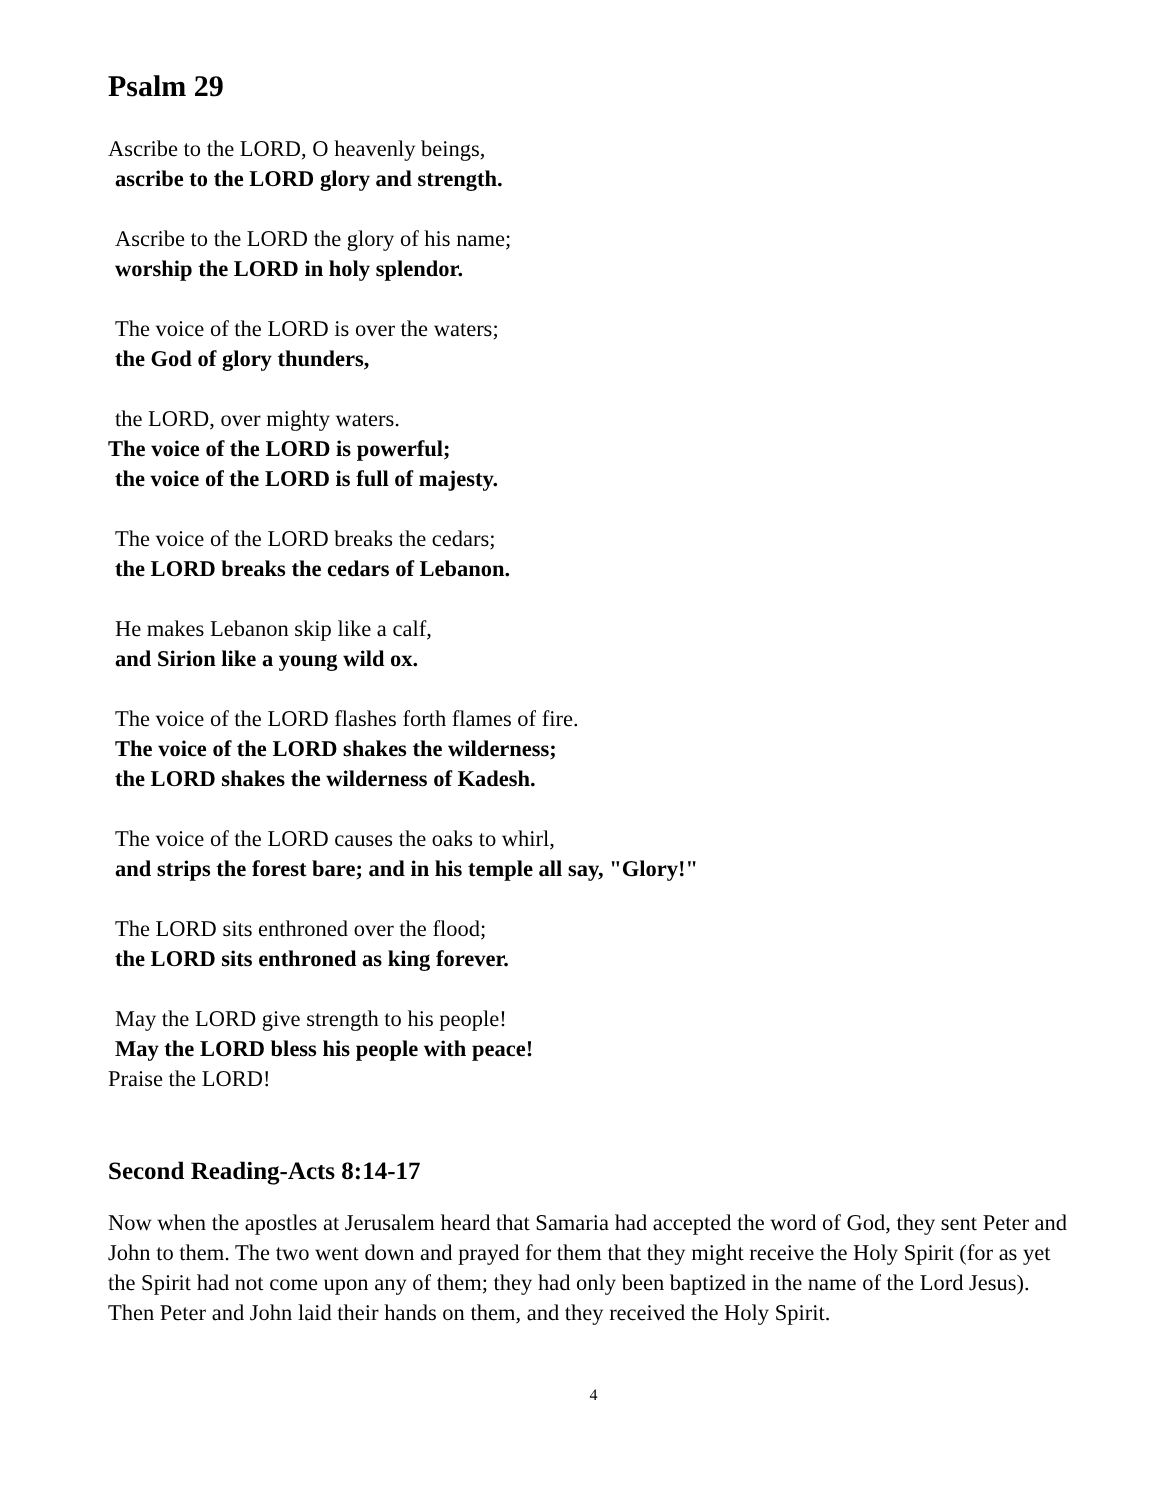Psalm 29
Ascribe to the LORD, O heavenly beings,
ascribe to the LORD glory and strength.
Ascribe to the LORD the glory of his name;
worship the LORD in holy splendor.
The voice of the LORD is over the waters;
the God of glory thunders,
the LORD, over mighty waters.
The voice of the LORD is powerful;
the voice of the LORD is full of majesty.
The voice of the LORD breaks the cedars;
the LORD breaks the cedars of Lebanon.
He makes Lebanon skip like a calf,
and Sirion like a young wild ox.
The voice of the LORD flashes forth flames of fire.
The voice of the LORD shakes the wilderness;
the LORD shakes the wilderness of Kadesh.
The voice of the LORD causes the oaks to whirl,
and strips the forest bare; and in his temple all say, "Glory!"
The LORD sits enthroned over the flood;
the LORD sits enthroned as king forever.
May the LORD give strength to his people!
May the LORD bless his people with peace!
Praise the LORD!
Second Reading-Acts 8:14-17
Now when the apostles at Jerusalem heard that Samaria had accepted the word of God, they sent Peter and John to them. The two went down and prayed for them that they might receive the Holy Spirit (for as yet the Spirit had not come upon any of them; they had only been baptized in the name of the Lord Jesus). Then Peter and John laid their hands on them, and they received the Holy Spirit.
4